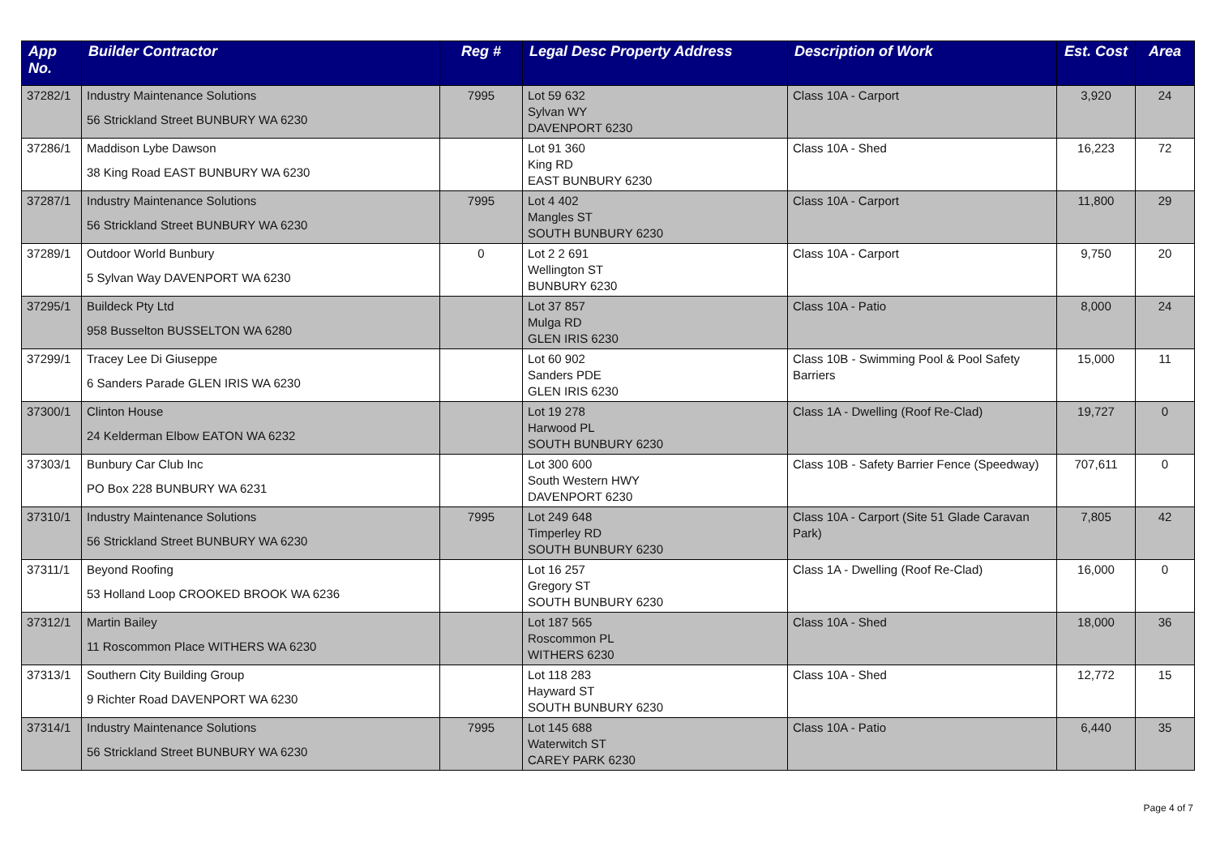| App No. | Builder Contractor | Reg # | Legal Desc Property Address | Description of Work | Est. Cost | Area |
| --- | --- | --- | --- | --- | --- | --- |
| 37282/1 | Industry Maintenance Solutions 56 Strickland Street BUNBURY WA 6230 | 7995 | Lot 59 632 Sylvan WY DAVENPORT 6230 | Class 10A - Carport | 3,920 | 24 |
| 37286/1 | Maddison Lybe Dawson 38 King Road EAST BUNBURY WA 6230 | | Lot 91 360 King RD EAST BUNBURY 6230 | Class 10A - Shed | 16,223 | 72 |
| 37287/1 | Industry Maintenance Solutions 56 Strickland Street BUNBURY WA 6230 | 7995 | Lot 4 402 Mangles ST SOUTH BUNBURY 6230 | Class 10A - Carport | 11,800 | 29 |
| 37289/1 | Outdoor World Bunbury 5 Sylvan Way DAVENPORT WA 6230 | 0 | Lot 2 2 691 Wellington ST BUNBURY 6230 | Class 10A - Carport | 9,750 | 20 |
| 37295/1 | Buildeck Pty Ltd 958 Busselton BUSSELTON WA 6280 | | Lot 37 857 Mulga RD GLEN IRIS 6230 | Class 10A - Patio | 8,000 | 24 |
| 37299/1 | Tracey Lee Di Giuseppe 6 Sanders Parade GLEN IRIS WA 6230 | | Lot 60 902 Sanders PDE GLEN IRIS 6230 | Class 10B - Swimming Pool & Pool Safety Barriers | 15,000 | 11 |
| 37300/1 | Clinton House 24 Kelderman Elbow EATON WA 6232 | | Lot 19 278 Harwood PL SOUTH BUNBURY 6230 | Class 1A - Dwelling (Roof Re-Clad) | 19,727 | 0 |
| 37303/1 | Bunbury Car Club Inc PO Box 228 BUNBURY WA 6231 | | Lot 300 600 South Western HWY DAVENPORT 6230 | Class 10B - Safety Barrier Fence (Speedway) | 707,611 | 0 |
| 37310/1 | Industry Maintenance Solutions 56 Strickland Street BUNBURY WA 6230 | 7995 | Lot 249 648 Timperley RD SOUTH BUNBURY 6230 | Class 10A - Carport (Site 51 Glade Caravan Park) | 7,805 | 42 |
| 37311/1 | Beyond Roofing 53 Holland Loop CROOKED BROOK WA 6236 | | Lot 16 257 Gregory ST SOUTH BUNBURY 6230 | Class 1A - Dwelling (Roof Re-Clad) | 16,000 | 0 |
| 37312/1 | Martin Bailey 11 Roscommon Place WITHERS WA 6230 | | Lot 187 565 Roscommon PL WITHERS 6230 | Class 10A - Shed | 18,000 | 36 |
| 37313/1 | Southern City Building Group 9 Richter Road DAVENPORT WA 6230 | | Lot 118 283 Hayward ST SOUTH BUNBURY 6230 | Class 10A - Shed | 12,772 | 15 |
| 37314/1 | Industry Maintenance Solutions 56 Strickland Street BUNBURY WA 6230 | 7995 | Lot 145 688 Waterwitch ST CAREY PARK 6230 | Class 10A - Patio | 6,440 | 35 |
Page 4 of 7